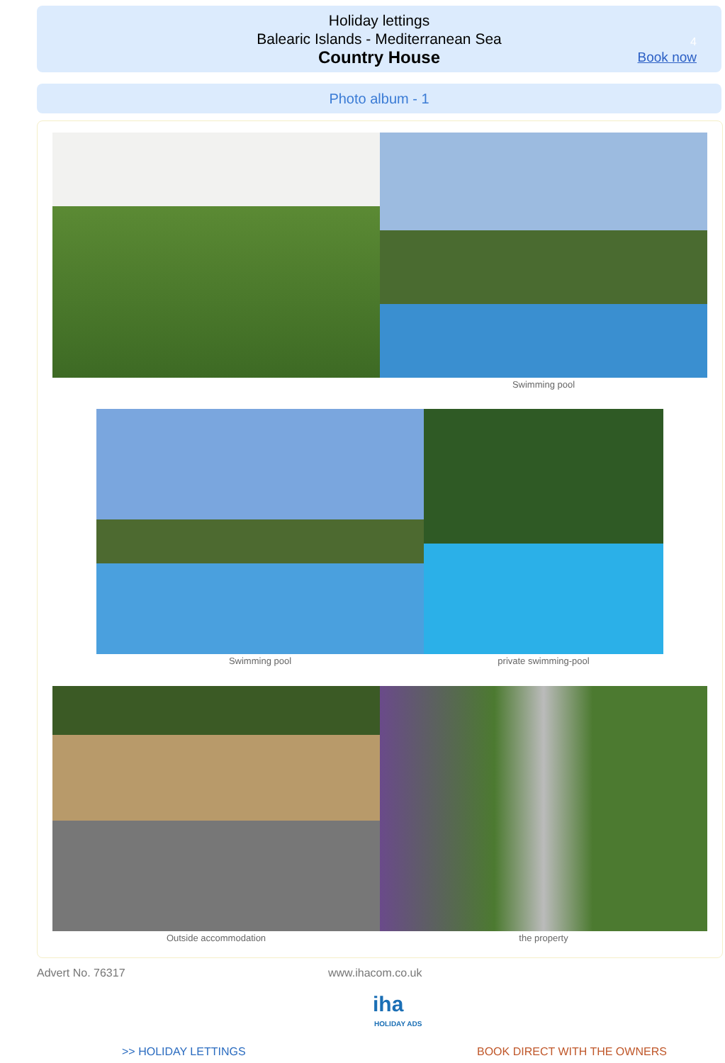Holiday lettings
Balearic Islands - Mediterranean Sea
Country House
4
Book now
Photo album - 1
Swimming pool
Swimming pool private swimming-pool
Outside accommodation the property
Advert No. 76317 www.ihacom.co.uk
iha
HOLIDAY ADS
>> HOLIDAY LETTINGS BOOK DIRECT WITH THE OWNERS